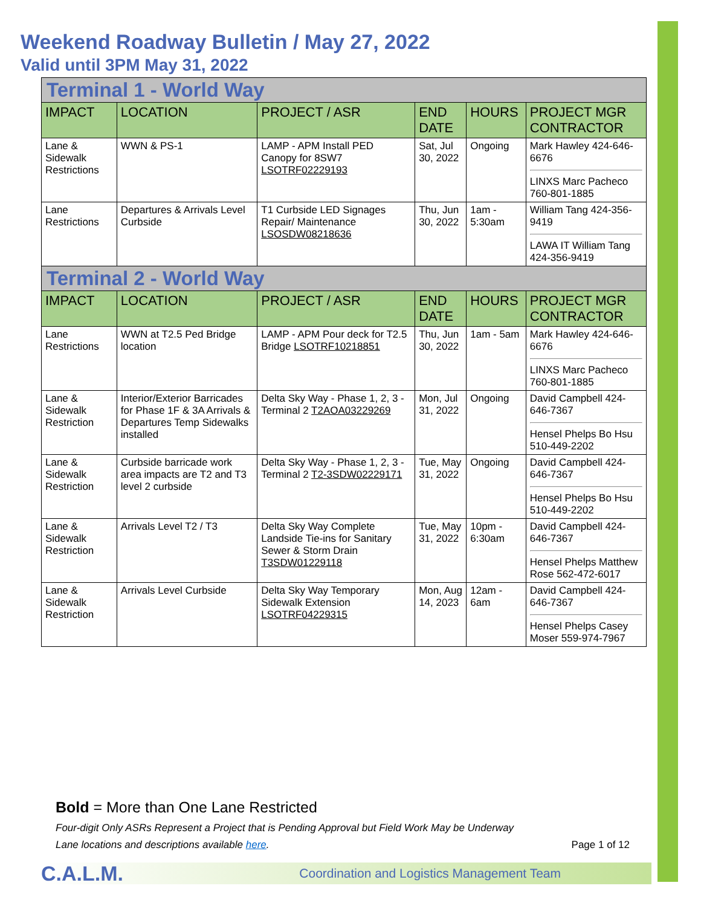Weekend Roadway Bulletin / May 27, 2022
Valid until 3PM May 31, 2022
| Terminal 1 - World Way | | | | | |
| IMPACT | LOCATION | PROJECT / ASR | END DATE | HOURS | PROJECT MGR CONTRACTOR |
| Lane & Sidewalk Restrictions | WWN & PS-1 | LAMP - APM Install PED Canopy for 8SW7 LSOTRF02229193 | Sat, Jul 30, 2022 | Ongoing | Mark Hawley 424-646-6676 LINXS Marc Pacheco 760-801-1885 |
| Lane Restrictions | Departures & Arrivals Level Curbside | T1 Curbside LED Signages Repair/ Maintenance LSOSDW08218636 | Thu, Jun 30, 2022 | 1am - 5:30am | William Tang 424-356-9419 LAWA IT William Tang 424-356-9419 |
| Terminal 2 - World Way | | | | | |
| IMPACT | LOCATION | PROJECT / ASR | END DATE | HOURS | PROJECT MGR CONTRACTOR |
| Lane Restrictions | WWN at T2.5 Ped Bridge location | LAMP - APM Pour deck for T2.5 Bridge LSOTRF10218851 | Thu, Jun 30, 2022 | 1am - 5am | Mark Hawley 424-646-6676 LINXS Marc Pacheco 760-801-1885 |
| Lane & Sidewalk Restriction | Interior/Exterior Barricades for Phase 1F & 3A Arrivals & Departures Temp Sidewalks installed | Delta Sky Way - Phase 1, 2, 3 - Terminal 2 T2AOA03229269 | Mon, Jul 31, 2022 | Ongoing | David Campbell 424-646-7367 Hensel Phelps Bo Hsu 510-449-2202 |
| Lane & Sidewalk Restriction | Curbside barricade work area impacts are T2 and T3 level 2 curbside | Delta Sky Way - Phase 1, 2, 3 - Terminal 2 T2-3SDW02229171 | Tue, May 31, 2022 | Ongoing | David Campbell 424-646-7367 Hensel Phelps Bo Hsu 510-449-2202 |
| Lane & Sidewalk Restriction | Arrivals Level T2 / T3 | Delta Sky Way Complete Landside Tie-ins for Sanitary Sewer & Storm Drain T3SDW01229118 | Tue, May 31, 2022 | 10pm - 6:30am | David Campbell 424-646-7367 Hensel Phelps Matthew Rose 562-472-6017 |
| Lane & Sidewalk Restriction | Arrivals Level Curbside | Delta Sky Way Temporary Sidewalk Extension LSOTRF04229315 | Mon, Aug 14, 2023 | 12am - 6am | David Campbell 424-646-7367 Hensel Phelps Casey Moser 559-974-7967 |
Bold = More than One Lane Restricted
Four-digit Only ASRs Represent a Project that is Pending Approval but Field Work May be Underway
Lane locations and descriptions available here. Page 1 of 12
C.A.L.M. Coordination and Logistics Management Team